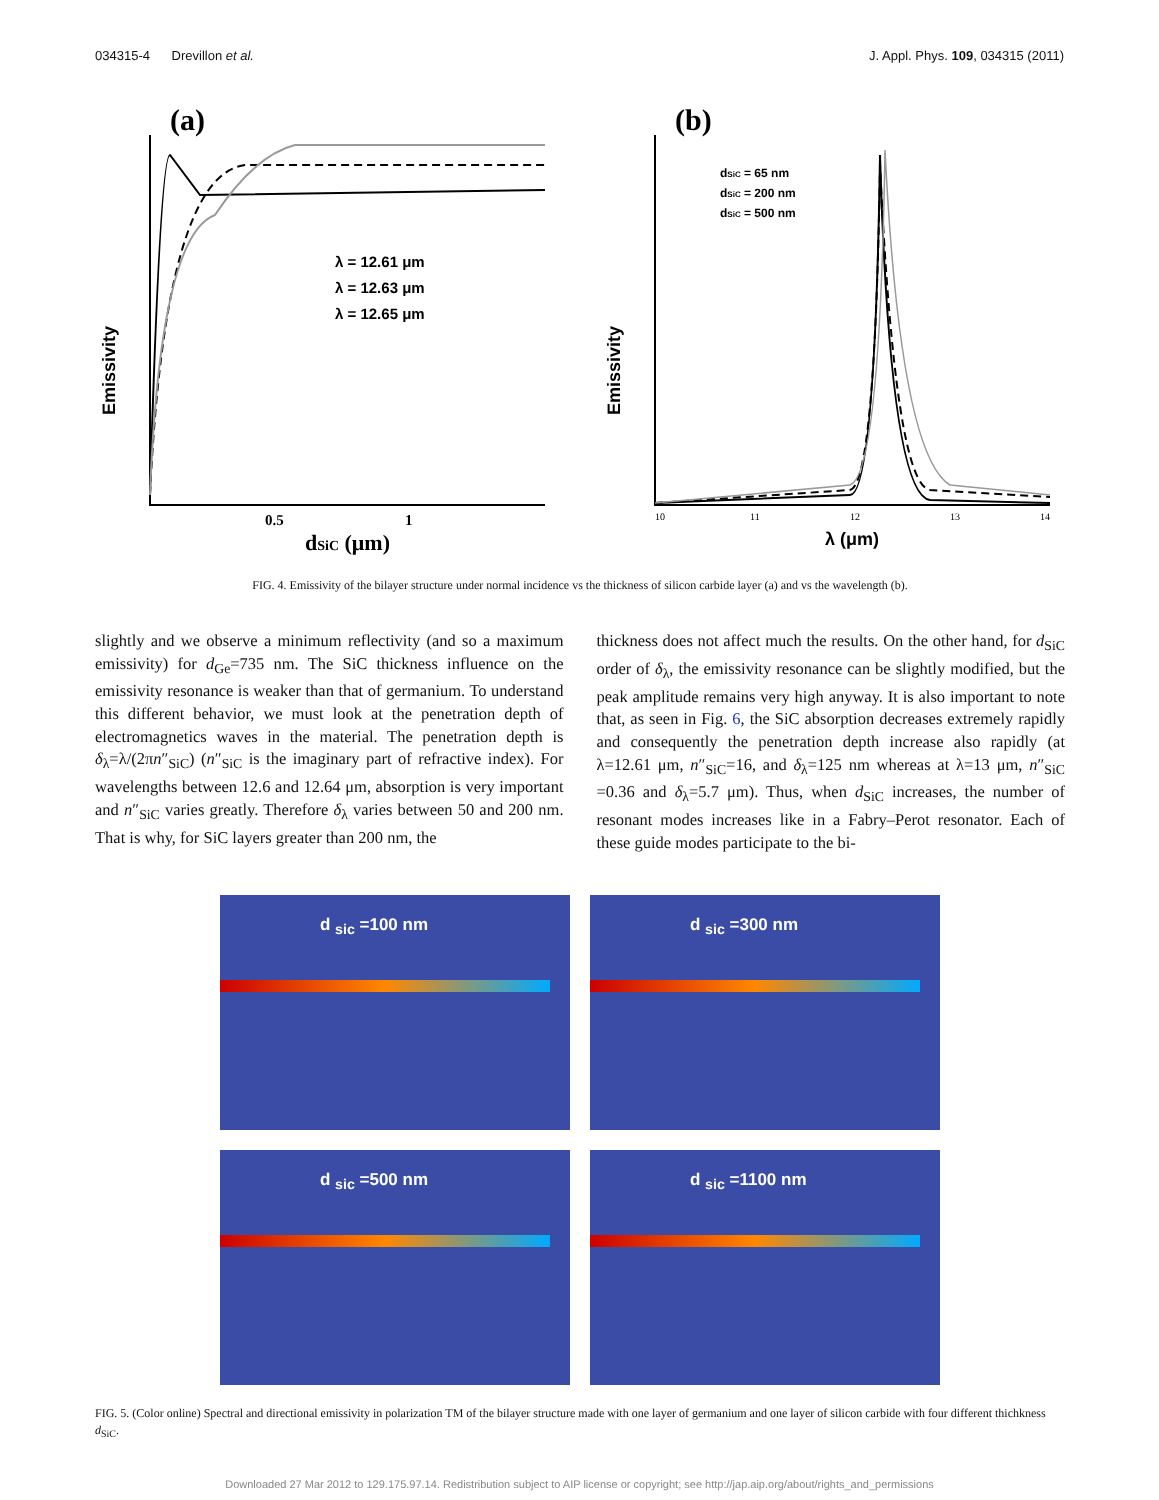034315-4 Drevillon et al. J. Appl. Phys. 109, 034315 (2011)
(a)
λ = 12.61 μm
λ = 12.63 μm
λ = 12.65 μm
Emissivity
0.5
1
dSiC (μm)
(b)
dSiC = 65 nm
dSiC = 200 nm
dSiC = 500 nm
Emissivity
10
11
12
13
14
λ (μm)
FIG. 4. Emissivity of the bilayer structure under normal incidence vs the thickness of silicon carbide layer (a) and vs the wavelength (b).
slightly and we observe a minimum reflectivity (and so a maximum emissivity) for d<sub>Ge</sub>=735 nm. The SiC thickness influence on the emissivity resonance is weaker than that of germanium. To understand this different behavior, we must look at the penetration depth of electromagnetics waves in the material. The penetration depth is δ<sub>λ</sub>=λ/(2πn″<sub>SiC</sub>) (n″<sub>SiC</sub> is the imaginary part of refractive index). For wavelengths between 12.6 and 12.64 μm, absorption is very important and n″<sub>SiC</sub> varies greatly. Therefore δ<sub>λ</sub> varies between 50 and 200 nm. That is why, for SiC layers greater than 200 nm, the
thickness does not affect much the results. On the other hand, for d<sub>SiC</sub> order of δ<sub>λ</sub>, the emissivity resonance can be slightly modified, but the peak amplitude remains very high anyway. It is also important to note that, as seen in Fig. 6, the SiC absorption decreases extremely rapidly and consequently the penetration depth increase also rapidly (at λ=12.61 μm, n″<sub>SiC</sub>=16, and δ<sub>λ</sub>=125 nm whereas at λ=13 μm, n″<sub>SiC</sub> =0.36 and δ<sub>λ</sub>=5.7 μm). Thus, when d<sub>SiC</sub> increases, the number of resonant modes increases like in a Fabry–Perot resonator. Each of these guide modes participate to the bi-
d <sub>sic</sub> =100 nm
d <sub>sic</sub> =300 nm
d <sub>sic</sub> =500 nm
d <sub>sic</sub> =1100 nm
FIG. 5. (Color online) Spectral and directional emissivity in polarization TM of the bilayer structure made with one layer of germanium and one layer of silicon carbide with four different thichkness d<sub>SiC</sub>.
Downloaded 27 Mar 2012 to 129.175.97.14. Redistribution subject to AIP license or copyright; see http://jap.aip.org/about/rights_and_permissions